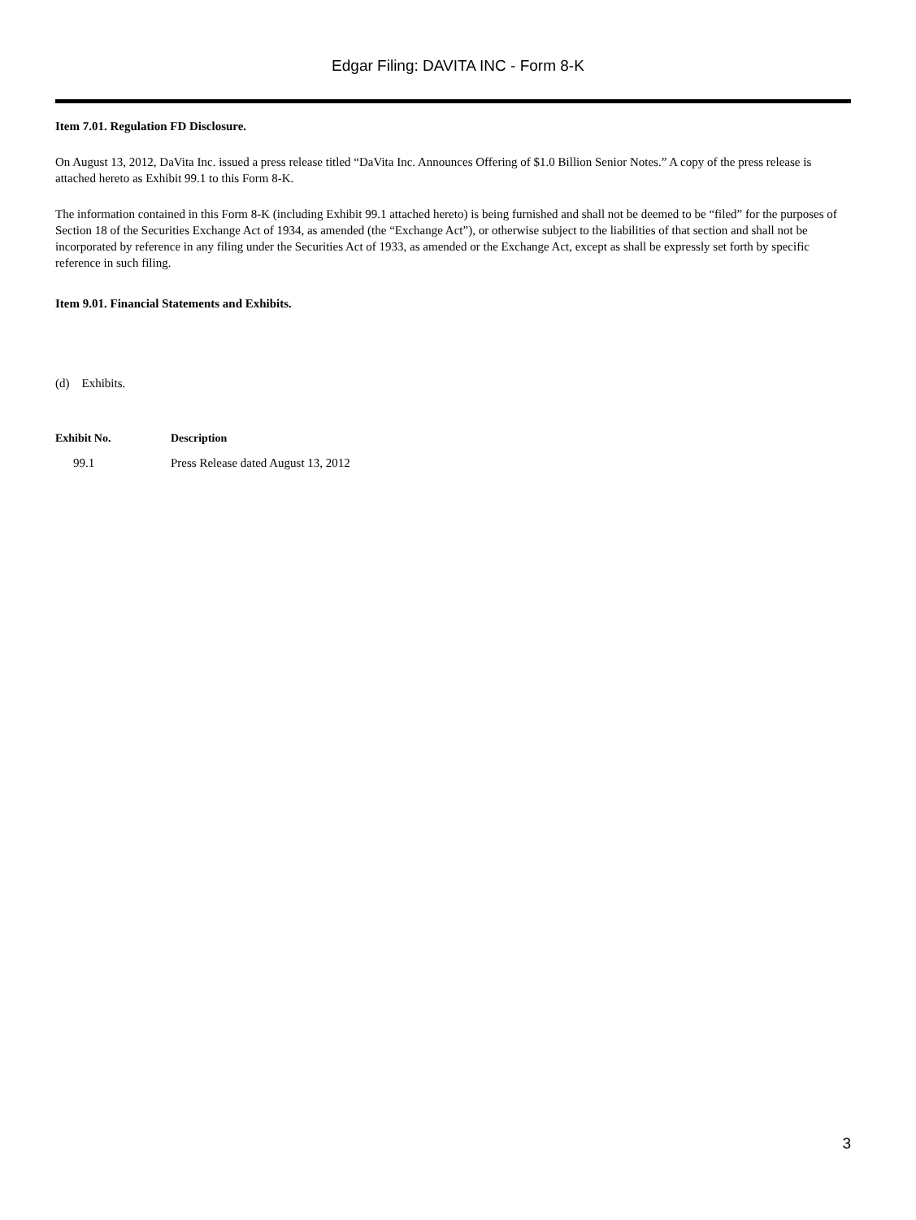Edgar Filing: DAVITA INC - Form 8-K
Item 7.01. Regulation FD Disclosure.
On August 13, 2012, DaVita Inc. issued a press release titled “DaVita Inc. Announces Offering of $1.0 Billion Senior Notes.” A copy of the press release is attached hereto as Exhibit 99.1 to this Form 8-K.
The information contained in this Form 8-K (including Exhibit 99.1 attached hereto) is being furnished and shall not be deemed to be “filed” for the purposes of Section 18 of the Securities Exchange Act of 1934, as amended (the “Exchange Act”), or otherwise subject to the liabilities of that section and shall not be incorporated by reference in any filing under the Securities Act of 1933, as amended or the Exchange Act, except as shall be expressly set forth by specific reference in such filing.
Item 9.01. Financial Statements and Exhibits.
(d) Exhibits.
| Exhibit No. | Description |
| --- | --- |
| 99.1 | Press Release dated August 13, 2012 |
3